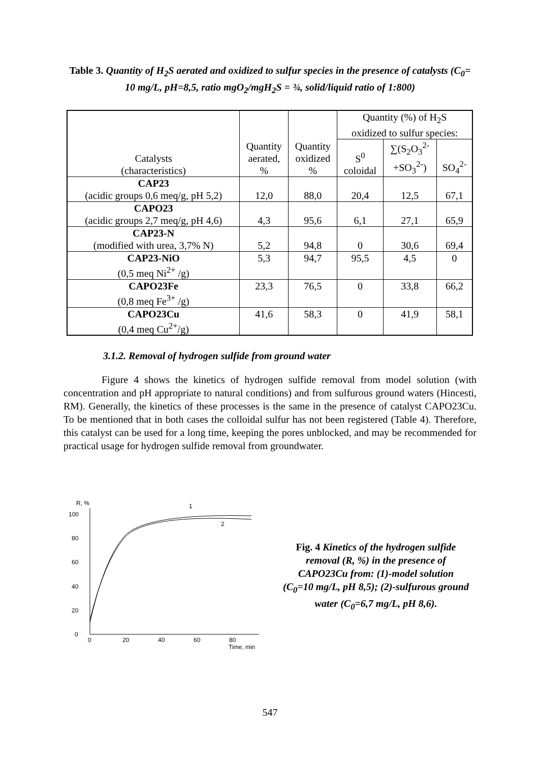Table 3. Quantity of H<sub>2</sub>S aerated and oxidized to sulfur species in the presence of catalysts (C<sub>0</sub>= 10 mg/L, pH=8,5, ratio mgO<sub>2</sub>/mgH<sub>2</sub>S = ¾, solid/liquid ratio of 1:800)
| Catalysts (characteristics) | Quantity aerated, % | Quantity oxidized % | Quantity (%) of H<sub>2</sub>S oxidized to sulfur species: | | |
| --- | --- | --- | --- | --- | --- |
| | | | S<sup>0</sup> coloidal | ∑(S<sub>2</sub>O<sub>3</sub><sup>2-</sup> +SO<sub>3</sub><sup>2-</sup>) | SO<sub>4</sub><sup>2-</sup> |
| CAP23 (acidic groups 0,6 meq/g, pH 5,2) | 12,0 | 88,0 | 20,4 | 12,5 | 67,1 |
| CAPO23 (acidic groups 2,7 meq/g, pH 4,6) | 4,3 | 95,6 | 6,1 | 27,1 | 65,9 |
| CAP23-N (modified with urea, 3,7% N) | 5,2 | 94,8 | 0 | 30,6 | 69,4 |
| CAP23-NiO (0,5 meq Ni<sup>2+</sup> /g) | 5,3 | 94,7 | 95,5 | 4,5 | 0 |
| CAPO23Fe (0,8 meq Fe<sup>3+</sup> /g) | 23,3 | 76,5 | 0 | 33,8 | 66,2 |
| CAPO23Cu (0,4 meq Cu<sup>2+</sup>/g) | 41,6 | 58,3 | 0 | 41,9 | 58,1 |
3.1.2. Removal of hydrogen sulfide from ground water
Figure 4 shows the kinetics of hydrogen sulfide removal from model solution (with concentration and pH appropriate to natural conditions) and from sulfurous ground waters (Hincesti, RM). Generally, the kinetics of these processes is the same in the presence of catalyst CAPO23Cu. To be mentioned that in both cases the colloidal sulfur has not been registered (Table 4). Therefore, this catalyst can be used for a long time, keeping the pores unblocked, and may be recommended for practical usage for hydrogen sulfide removal from groundwater.
R, %
0
20
40
60
80
100
0
20
40
60
80
Time, min
1
2
Fig. 4 Kinetics of the hydrogen sulfide removal (R, %) in the presence of CAPO23Cu from: (1)-model solution (C<sub>0</sub>=10 mg/L, pH 8,5); (2)-sulfurous ground water (C<sub>0</sub>=6,7 mg/L, pH 8,6).
547